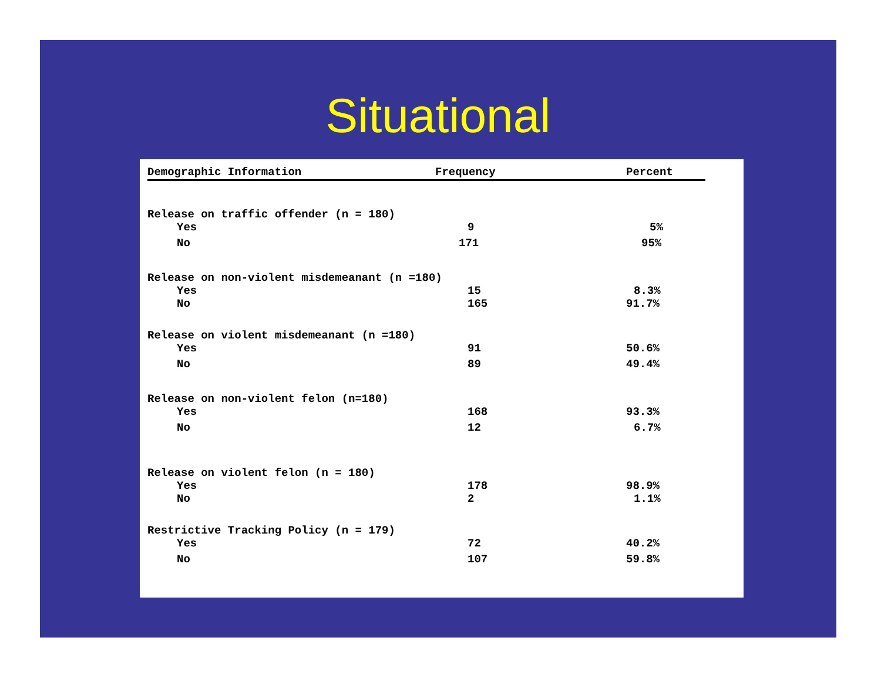Situational
| Demographic Information | Frequency | Percent |
| --- | --- | --- |
| Release on traffic offender (n = 180) | | |
| Yes | 9 | 5% |
| No | 171 | 95% |
| Release on non-violent misdemeanant (n =180) | | |
| Yes | 15 | 8.3% |
| No | 165 | 91.7% |
| Release on violent misdemeanant (n =180) | | |
| Yes | 91 | 50.6% |
| No | 89 | 49.4% |
| Release on non-violent felon (n=180) | | |
| Yes | 168 | 93.3% |
| No | 12 | 6.7% |
| Release on violent felon (n = 180) | | |
| Yes | 178 | 98.9% |
| No | 2 | 1.1% |
| Restrictive Tracking Policy (n = 179) | | |
| Yes | 72 | 40.2% |
| No | 107 | 59.8% |